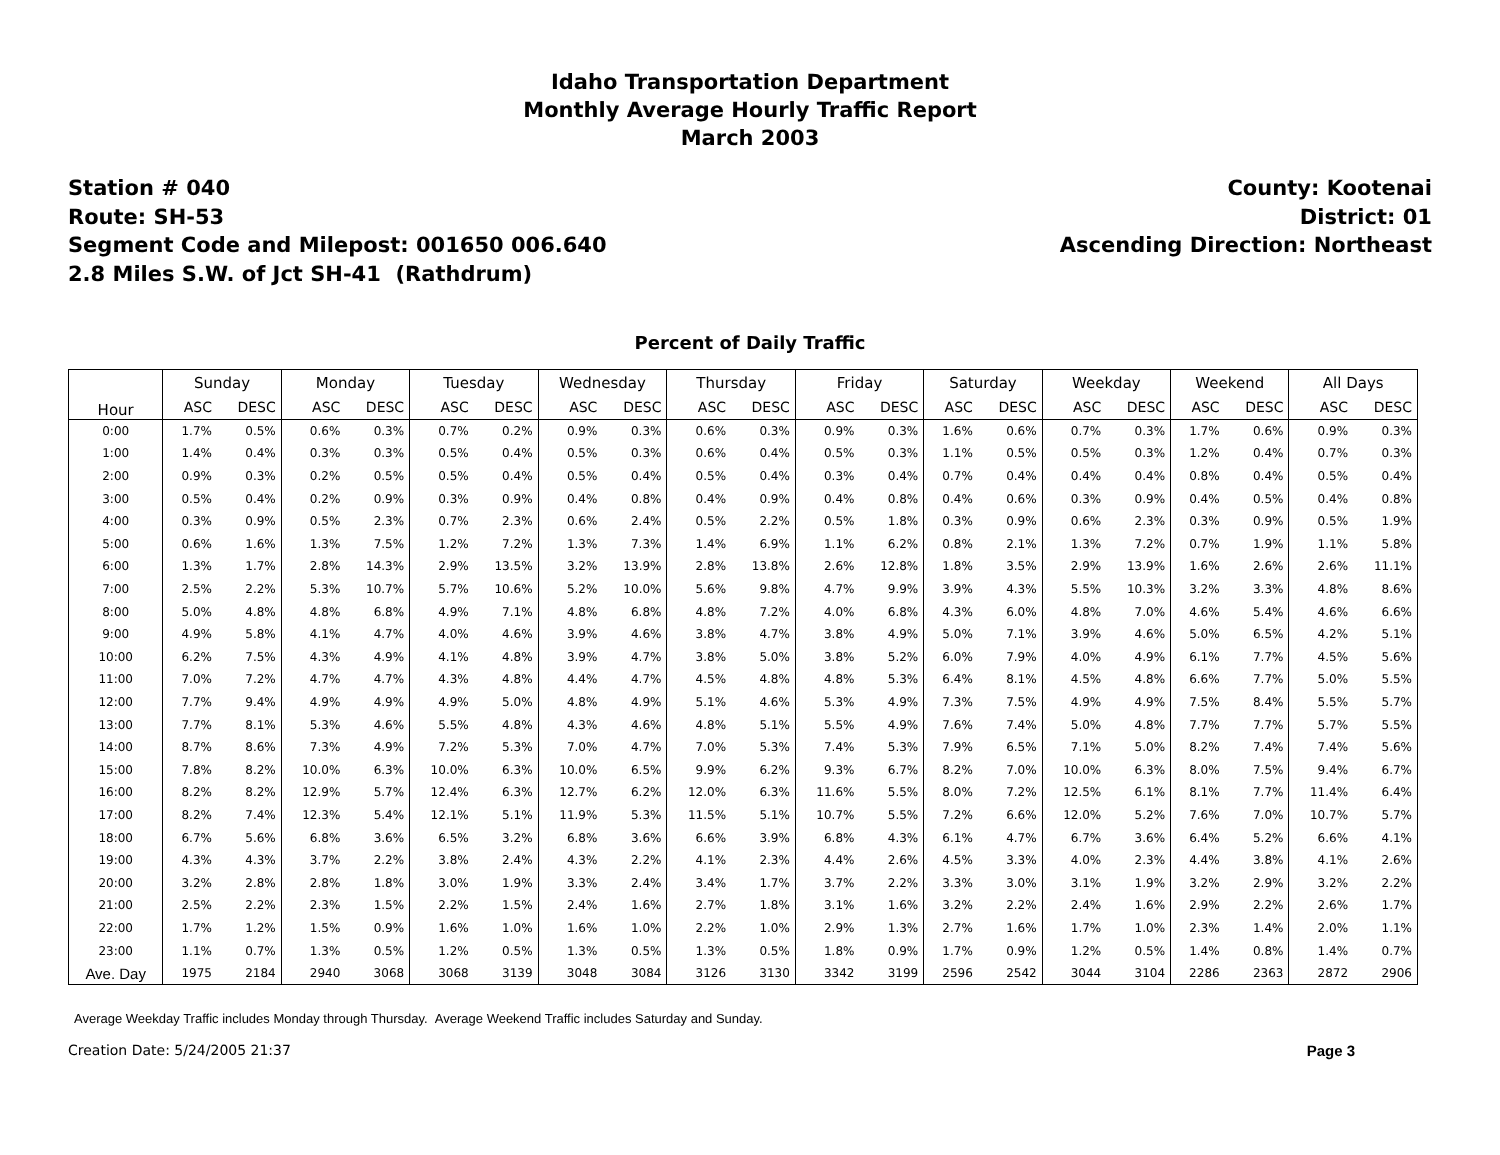Idaho Transportation Department
Monthly Average Hourly Traffic Report
March 2003
Station # 040
Route: SH-53
Segment Code and Milepost: 001650 006.640
2.8 Miles S.W. of Jct SH-41 (Rathdrum)
County: Kootenai
District: 01
Ascending Direction: Northeast
Percent of Daily Traffic
| Hour | Sunday | | Monday | | Tuesday | | Wednesday | | Thursday | | Friday | | Saturday | | Weekday | | Weekend | | All Days | |
| --- | --- | --- | --- | --- | --- | --- | --- | --- | --- | --- | --- | --- | --- | --- | --- | --- | --- | --- | --- | --- |
| | ASC | DESC | ASC | DESC | ASC | DESC | ASC | DESC | ASC | DESC | ASC | DESC | ASC | DESC | ASC | DESC | ASC | DESC | ASC | DESC |
| 0:00 | 1.7% | 0.5% | 0.6% | 0.3% | 0.7% | 0.2% | 0.9% | 0.3% | 0.6% | 0.3% | 0.9% | 0.3% | 1.6% | 0.6% | 0.7% | 0.3% | 1.7% | 0.6% | 0.9% | 0.3% |
| 1:00 | 1.4% | 0.4% | 0.3% | 0.3% | 0.5% | 0.4% | 0.5% | 0.3% | 0.6% | 0.4% | 0.5% | 0.3% | 1.1% | 0.5% | 0.5% | 0.3% | 1.2% | 0.4% | 0.7% | 0.3% |
| 2:00 | 0.9% | 0.3% | 0.2% | 0.5% | 0.5% | 0.4% | 0.5% | 0.4% | 0.5% | 0.4% | 0.3% | 0.4% | 0.7% | 0.4% | 0.4% | 0.4% | 0.8% | 0.4% | 0.5% | 0.4% |
| 3:00 | 0.5% | 0.4% | 0.2% | 0.9% | 0.3% | 0.9% | 0.4% | 0.8% | 0.4% | 0.9% | 0.4% | 0.8% | 0.4% | 0.6% | 0.3% | 0.9% | 0.4% | 0.5% | 0.4% | 0.8% |
| 4:00 | 0.3% | 0.9% | 0.5% | 2.3% | 0.7% | 2.3% | 0.6% | 2.4% | 0.5% | 2.2% | 0.5% | 1.8% | 0.3% | 0.9% | 0.6% | 2.3% | 0.3% | 0.9% | 0.5% | 1.9% |
| 5:00 | 0.6% | 1.6% | 1.3% | 7.5% | 1.2% | 7.2% | 1.3% | 7.3% | 1.4% | 6.9% | 1.1% | 6.2% | 0.8% | 2.1% | 1.3% | 7.2% | 0.7% | 1.9% | 1.1% | 5.8% |
| 6:00 | 1.3% | 1.7% | 2.8% | 14.3% | 2.9% | 13.5% | 3.2% | 13.9% | 2.8% | 13.8% | 2.6% | 12.8% | 1.8% | 3.5% | 2.9% | 13.9% | 1.6% | 2.6% | 2.6% | 11.1% |
| 7:00 | 2.5% | 2.2% | 5.3% | 10.7% | 5.7% | 10.6% | 5.2% | 10.0% | 5.6% | 9.8% | 4.7% | 9.9% | 3.9% | 4.3% | 5.5% | 10.3% | 3.2% | 3.3% | 4.8% | 8.6% |
| 8:00 | 5.0% | 4.8% | 4.8% | 6.8% | 4.9% | 7.1% | 4.8% | 6.8% | 4.8% | 7.2% | 4.0% | 6.8% | 4.3% | 6.0% | 4.8% | 7.0% | 4.6% | 5.4% | 4.6% | 6.6% |
| 9:00 | 4.9% | 5.8% | 4.1% | 4.7% | 4.0% | 4.6% | 3.9% | 4.6% | 3.8% | 4.7% | 3.8% | 4.9% | 5.0% | 7.1% | 3.9% | 4.6% | 5.0% | 6.5% | 4.2% | 5.1% |
| 10:00 | 6.2% | 7.5% | 4.3% | 4.9% | 4.1% | 4.8% | 3.9% | 4.7% | 3.8% | 5.0% | 3.8% | 5.2% | 6.0% | 7.9% | 4.0% | 4.9% | 6.1% | 7.7% | 4.5% | 5.6% |
| 11:00 | 7.0% | 7.2% | 4.7% | 4.7% | 4.3% | 4.8% | 4.4% | 4.7% | 4.5% | 4.8% | 4.8% | 5.3% | 6.4% | 8.1% | 4.5% | 4.8% | 6.6% | 7.7% | 5.0% | 5.5% |
| 12:00 | 7.7% | 9.4% | 4.9% | 4.9% | 4.9% | 5.0% | 4.8% | 4.9% | 5.1% | 4.6% | 5.3% | 4.9% | 7.3% | 7.5% | 4.9% | 4.9% | 7.5% | 8.4% | 5.5% | 5.7% |
| 13:00 | 7.7% | 8.1% | 5.3% | 4.6% | 5.5% | 4.8% | 4.3% | 4.6% | 4.8% | 5.1% | 5.5% | 4.9% | 7.6% | 7.4% | 5.0% | 4.8% | 7.7% | 7.7% | 5.7% | 5.5% |
| 14:00 | 8.7% | 8.6% | 7.3% | 4.9% | 7.2% | 5.3% | 7.0% | 4.7% | 7.0% | 5.3% | 7.4% | 5.3% | 7.9% | 6.5% | 7.1% | 5.0% | 8.2% | 7.4% | 7.4% | 5.6% |
| 15:00 | 7.8% | 8.2% | 10.0% | 6.3% | 10.0% | 6.3% | 10.0% | 6.5% | 9.9% | 6.2% | 9.3% | 6.7% | 8.2% | 7.0% | 10.0% | 6.3% | 8.0% | 7.5% | 9.4% | 6.7% |
| 16:00 | 8.2% | 8.2% | 12.9% | 5.7% | 12.4% | 6.3% | 12.7% | 6.2% | 12.0% | 6.3% | 11.6% | 5.5% | 8.0% | 7.2% | 12.5% | 6.1% | 8.1% | 7.7% | 11.4% | 6.4% |
| 17:00 | 8.2% | 7.4% | 12.3% | 5.4% | 12.1% | 5.1% | 11.9% | 5.3% | 11.5% | 5.1% | 10.7% | 5.5% | 7.2% | 6.6% | 12.0% | 5.2% | 7.6% | 7.0% | 10.7% | 5.7% |
| 18:00 | 6.7% | 5.6% | 6.8% | 3.6% | 6.5% | 3.2% | 6.8% | 3.6% | 6.6% | 3.9% | 6.8% | 4.3% | 6.1% | 4.7% | 6.7% | 3.6% | 6.4% | 5.2% | 6.6% | 4.1% |
| 19:00 | 4.3% | 4.3% | 3.7% | 2.2% | 3.8% | 2.4% | 4.3% | 2.2% | 4.1% | 2.3% | 4.4% | 2.6% | 4.5% | 3.3% | 4.0% | 2.3% | 4.4% | 3.8% | 4.1% | 2.6% |
| 20:00 | 3.2% | 2.8% | 2.8% | 1.8% | 3.0% | 1.9% | 3.3% | 2.4% | 3.4% | 1.7% | 3.7% | 2.2% | 3.3% | 3.0% | 3.1% | 1.9% | 3.2% | 2.9% | 3.2% | 2.2% |
| 21:00 | 2.5% | 2.2% | 2.3% | 1.5% | 2.2% | 1.5% | 2.4% | 1.6% | 2.7% | 1.8% | 3.1% | 1.6% | 3.2% | 2.2% | 2.4% | 1.6% | 2.9% | 2.2% | 2.6% | 1.7% |
| 22:00 | 1.7% | 1.2% | 1.5% | 0.9% | 1.6% | 1.0% | 1.6% | 1.0% | 2.2% | 1.0% | 2.9% | 1.3% | 2.7% | 1.6% | 1.7% | 1.0% | 2.3% | 1.4% | 2.0% | 1.1% |
| 23:00 | 1.1% | 0.7% | 1.3% | 0.5% | 1.2% | 0.5% | 1.3% | 0.5% | 1.3% | 0.5% | 1.8% | 0.9% | 1.7% | 0.9% | 1.2% | 0.5% | 1.4% | 0.8% | 1.4% | 0.7% |
| Ave. Day | 1975 | 2184 | 2940 | 3068 | 3068 | 3139 | 3048 | 3084 | 3126 | 3130 | 3342 | 3199 | 2596 | 2542 | 3044 | 3104 | 2286 | 2363 | 2872 | 2906 |
Average Weekday Traffic includes Monday through Thursday. Average Weekend Traffic includes Saturday and Sunday.
Creation Date: 5/24/2005 21:37 Page 3